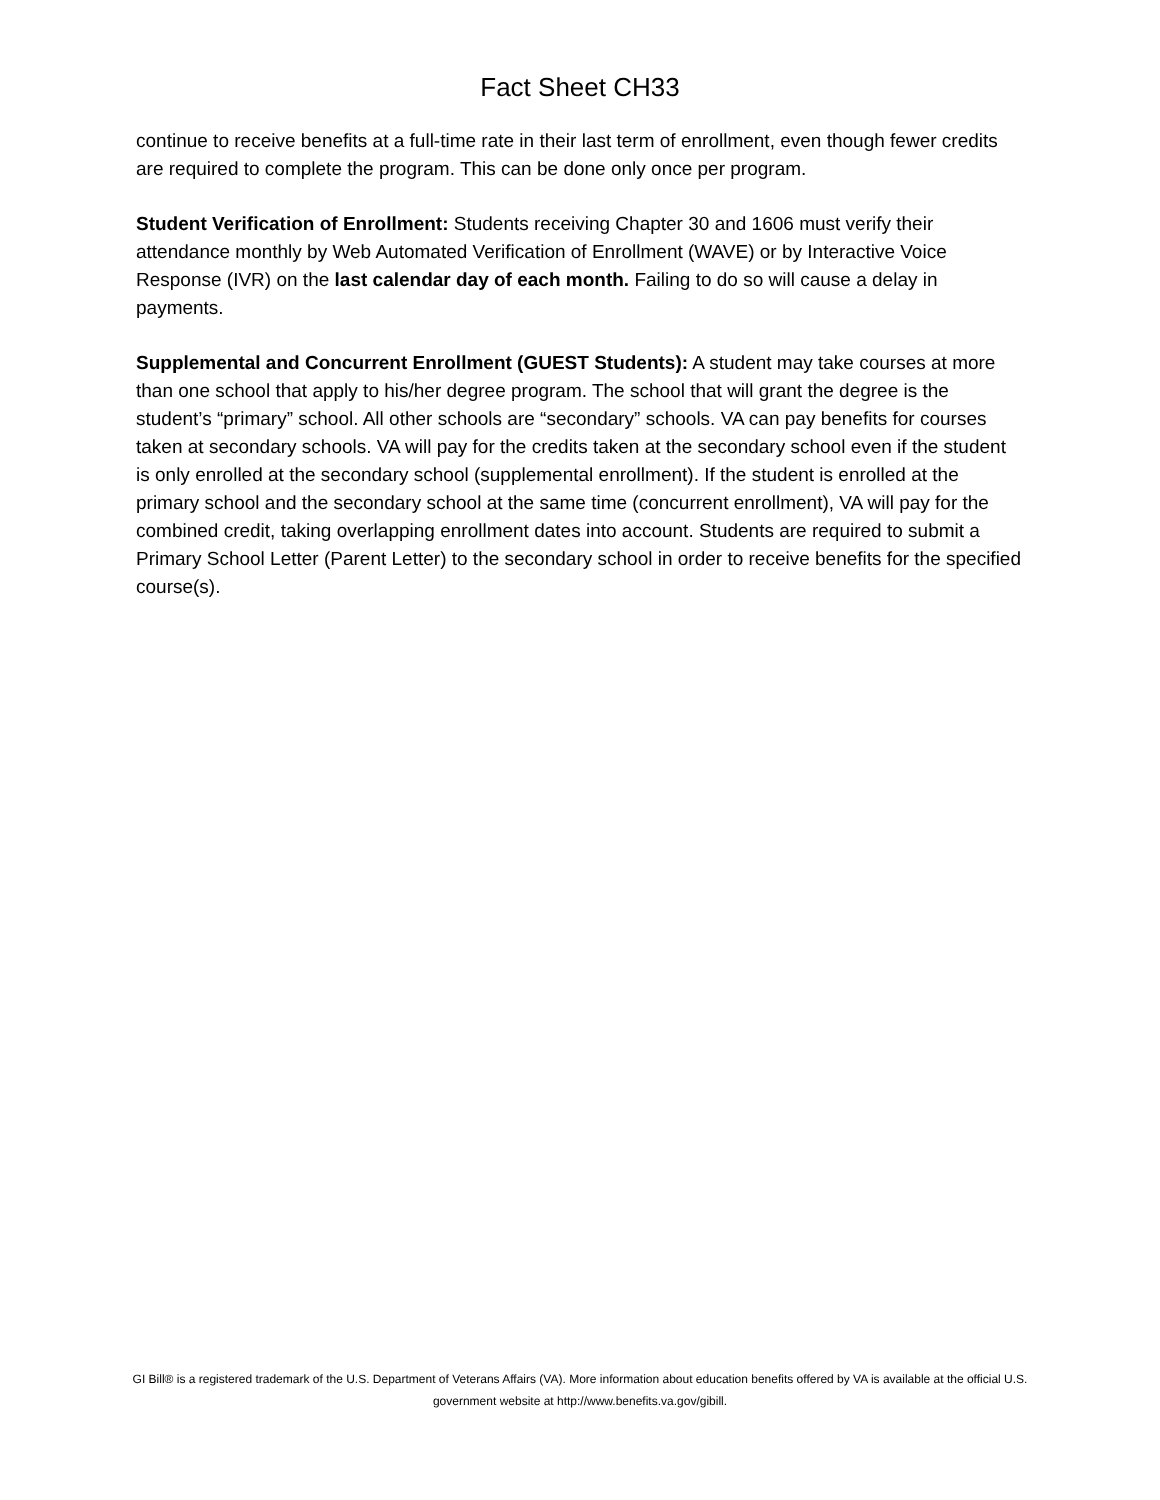Fact Sheet CH33
continue to receive benefits at a full-time rate in their last term of enrollment, even though fewer credits are required to complete the program. This can be done only once per program.
Student Verification of Enrollment: Students receiving Chapter 30 and 1606 must verify their attendance monthly by Web Automated Verification of Enrollment (WAVE) or by Interactive Voice Response (IVR) on the last calendar day of each month. Failing to do so will cause a delay in payments.
Supplemental and Concurrent Enrollment (GUEST Students): A student may take courses at more than one school that apply to his/her degree program. The school that will grant the degree is the student’s “primary” school. All other schools are “secondary” schools. VA can pay benefits for courses taken at secondary schools. VA will pay for the credits taken at the secondary school even if the student is only enrolled at the secondary school (supplemental enrollment). If the student is enrolled at the primary school and the secondary school at the same time (concurrent enrollment), VA will pay for the combined credit, taking overlapping enrollment dates into account. Students are required to submit a Primary School Letter (Parent Letter) to the secondary school in order to receive benefits for the specified course(s).
GI Bill® is a registered trademark of the U.S. Department of Veterans Affairs (VA). More information about education benefits offered by VA is available at the official U.S. government website at http://www.benefits.va.gov/gibill.